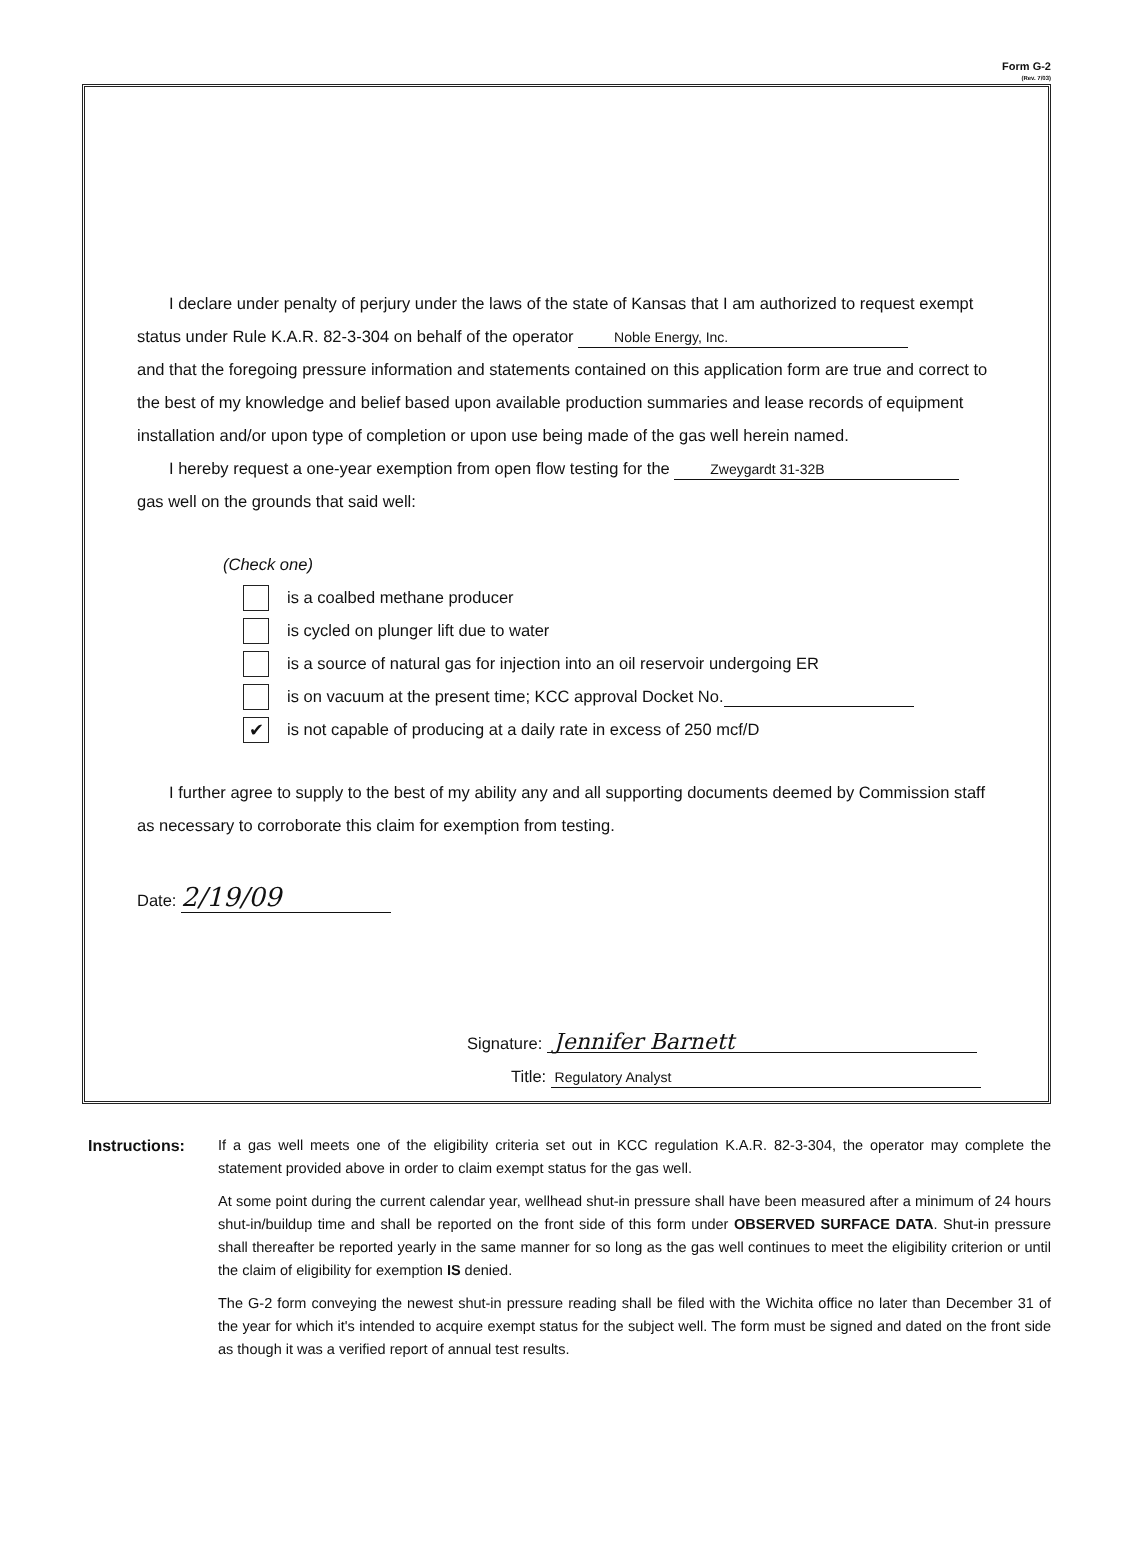Form G-2
(Rev. 7/03)
I declare under penalty of perjury under the laws of the state of Kansas that I am authorized to request exempt status under Rule K.A.R. 82-3-304 on behalf of the operator Noble Energy, Inc.
and that the foregoing pressure information and statements contained on this application form are true and correct to the best of my knowledge and belief based upon available production summaries and lease records of equipment installation and/or upon type of completion or upon use being made of the gas well herein named.
I hereby request a one-year exemption from open flow testing for the Zweygardt 31-32B
gas well on the grounds that said well:
(Check one)
is a coalbed methane producer
is cycled on plunger lift due to water
is a source of natural gas for injection into an oil reservoir undergoing ER
is on vacuum at the present time; KCC approval Docket No.
✔ is not capable of producing at a daily rate in excess of 250 mcf/D
I further agree to supply to the best of my ability any and all supporting documents deemed by Commission staff as necessary to corroborate this claim for exemption from testing.
Date: 2/19/09
Signature: Jennifer Barnett
Title: Regulatory Analyst
Instructions: If a gas well meets one of the eligibility criteria set out in KCC regulation K.A.R. 82-3-304, the operator may complete the statement provided above in order to claim exempt status for the gas well.
At some point during the current calendar year, wellhead shut-in pressure shall have been measured after a minimum of 24 hours shut-in/buildup time and shall be reported on the front side of this form under OBSERVED SURFACE DATA. Shut-in pressure shall thereafter be reported yearly in the same manner for so long as the gas well continues to meet the eligibility criterion or until the claim of eligibility for exemption IS denied.
The G-2 form conveying the newest shut-in pressure reading shall be filed with the Wichita office no later than December 31 of the year for which it's intended to acquire exempt status for the subject well. The form must be signed and dated on the front side as though it was a verified report of annual test results.